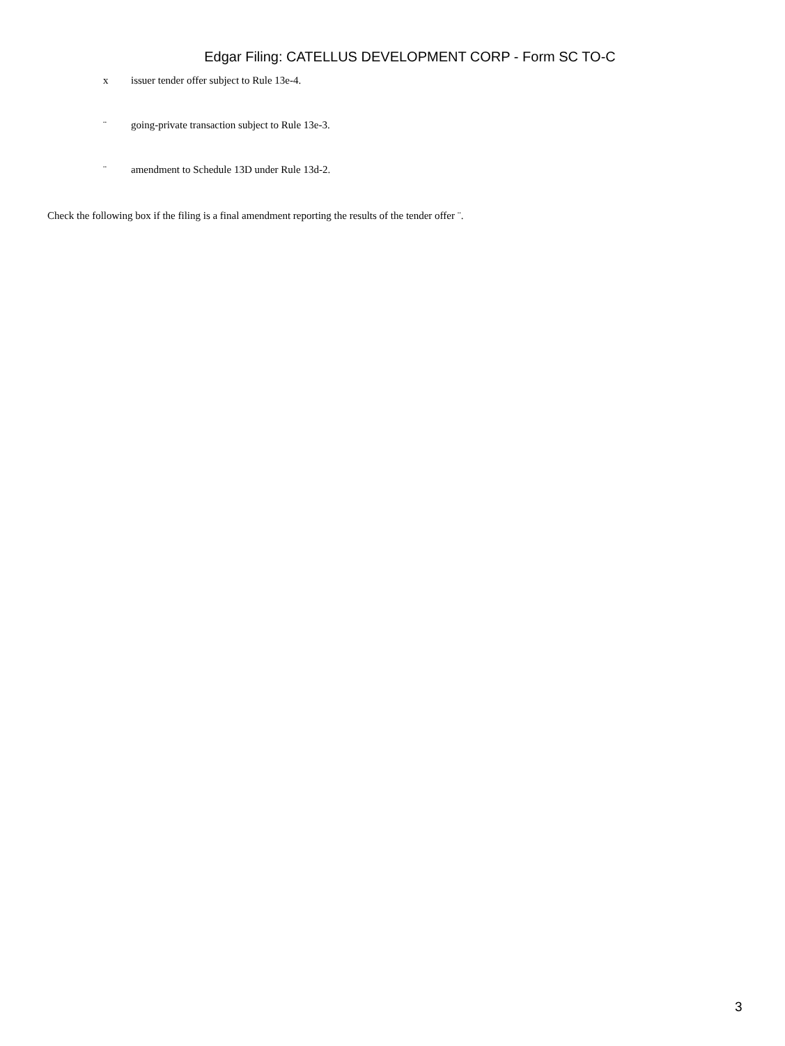Edgar Filing: CATELLUS DEVELOPMENT CORP - Form SC TO-C
x issuer tender offer subject to Rule 13e-4.
¨ going-private transaction subject to Rule 13e-3.
¨ amendment to Schedule 13D under Rule 13d-2.
Check the following box if the filing is a final amendment reporting the results of the tender offer ¨.
3